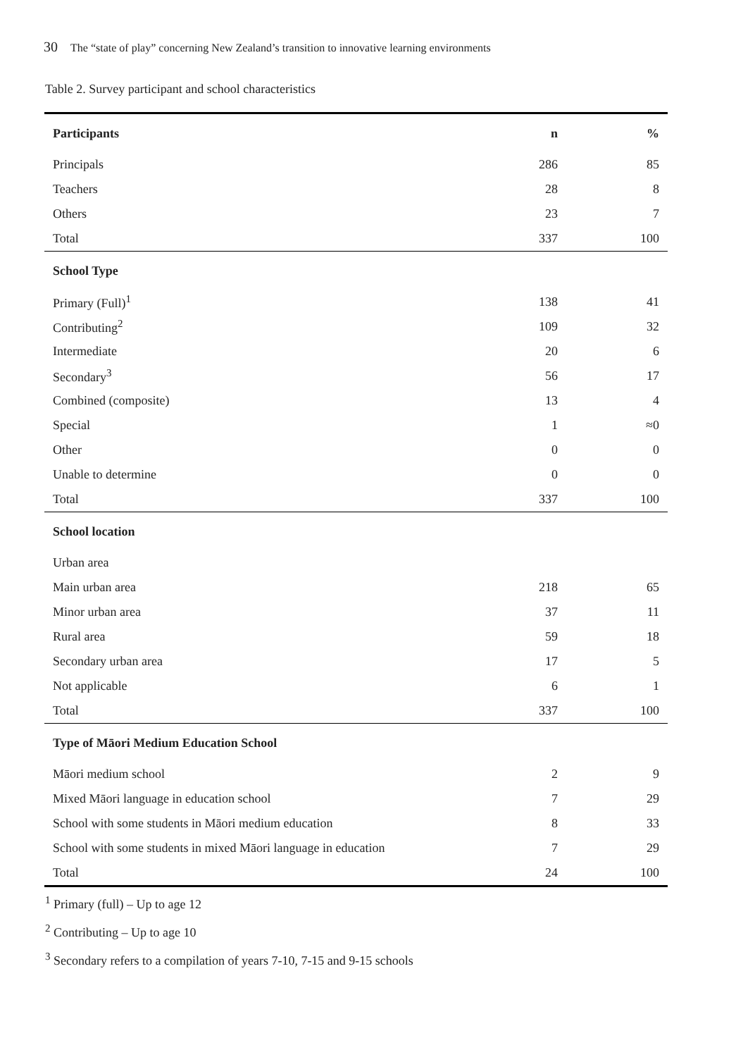30 The “state of play” concerning New Zealand’s transition to innovative learning environments
Table 2. Survey participant and school characteristics
| Participants | n | % |
| --- | --- | --- |
| Principals | 286 | 85 |
| Teachers | 28 | 8 |
| Others | 23 | 7 |
| Total | 337 | 100 |
| School Type | | |
| Primary (Full)<sup>1</sup> | 138 | 41 |
| Contributing<sup>2</sup> | 109 | 32 |
| Intermediate | 20 | 6 |
| Secondary<sup>3</sup> | 56 | 17 |
| Combined (composite) | 13 | 4 |
| Special | 1 | ≈0 |
| Other | 0 | 0 |
| Unable to determine | 0 | 0 |
| Total | 337 | 100 |
| School location | | |
| Urban area | | |
| Main urban area | 218 | 65 |
| Minor urban area | 37 | 11 |
| Rural area | 59 | 18 |
| Secondary urban area | 17 | 5 |
| Not applicable | 6 | 1 |
| Total | 337 | 100 |
| Type of Māori Medium Education School | | |
| Māori medium school | 2 | 9 |
| Mixed Māori language in education school | 7 | 29 |
| School with some students in Māori medium education | 8 | 33 |
| School with some students in mixed Māori language in education | 7 | 29 |
| Total | 24 | 100 |
<sup>1</sup> Primary (full) – Up to age 12
<sup>2</sup> Contributing – Up to age 10
<sup>3</sup> Secondary refers to a compilation of years 7-10, 7-15 and 9-15 schools